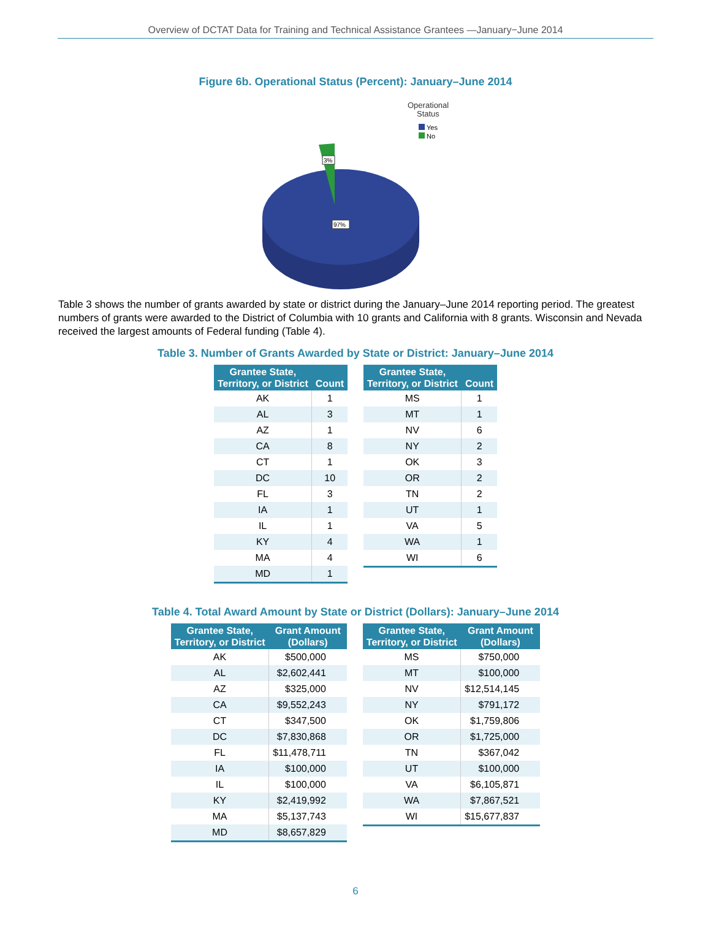Overview of DCTAT Data for Training and Technical Assistance Grantees —January−June 2014
Figure 6b. Operational Status (Percent): January–June 2014
Operational
Status
Yes
No
3%
97%
Table 3 shows the number of grants awarded by state or district during the January–June 2014 reporting period. The greatest numbers of grants were awarded to the District of Columbia with 10 grants and California with 8 grants. Wisconsin and Nevada received the largest amounts of Federal funding (Table 4).
Table 3. Number of Grants Awarded by State or District: January–June 2014
| Grantee State, Territory, or District | Count |
| --- | --- |
| AK | 1 |
| AL | 3 |
| AZ | 1 |
| CA | 8 |
| CT | 1 |
| DC | 10 |
| FL | 3 |
| IA | 1 |
| IL | 1 |
| KY | 4 |
| MA | 4 |
| MD | 1 |
| Grantee State, Territory, or District | Count |
| --- | --- |
| MS | 1 |
| MT | 1 |
| NV | 6 |
| NY | 2 |
| OK | 3 |
| OR | 2 |
| TN | 2 |
| UT | 1 |
| VA | 5 |
| WA | 1 |
| WI | 6 |
Table 4. Total Award Amount by State or District (Dollars): January–June 2014
| Grantee State, Territory, or District | Grant Amount (Dollars) |
| --- | --- |
| AK | $500,000 |
| AL | $2,602,441 |
| AZ | $325,000 |
| CA | $9,552,243 |
| CT | $347,500 |
| DC | $7,830,868 |
| FL | $11,478,711 |
| IA | $100,000 |
| IL | $100,000 |
| KY | $2,419,992 |
| MA | $5,137,743 |
| MD | $8,657,829 |
| Grantee State, Territory, or District | Grant Amount (Dollars) |
| --- | --- |
| MS | $750,000 |
| MT | $100,000 |
| NV | $12,514,145 |
| NY | $791,172 |
| OK | $1,759,806 |
| OR | $1,725,000 |
| TN | $367,042 |
| UT | $100,000 |
| VA | $6,105,871 |
| WA | $7,867,521 |
| WI | $15,677,837 |
6